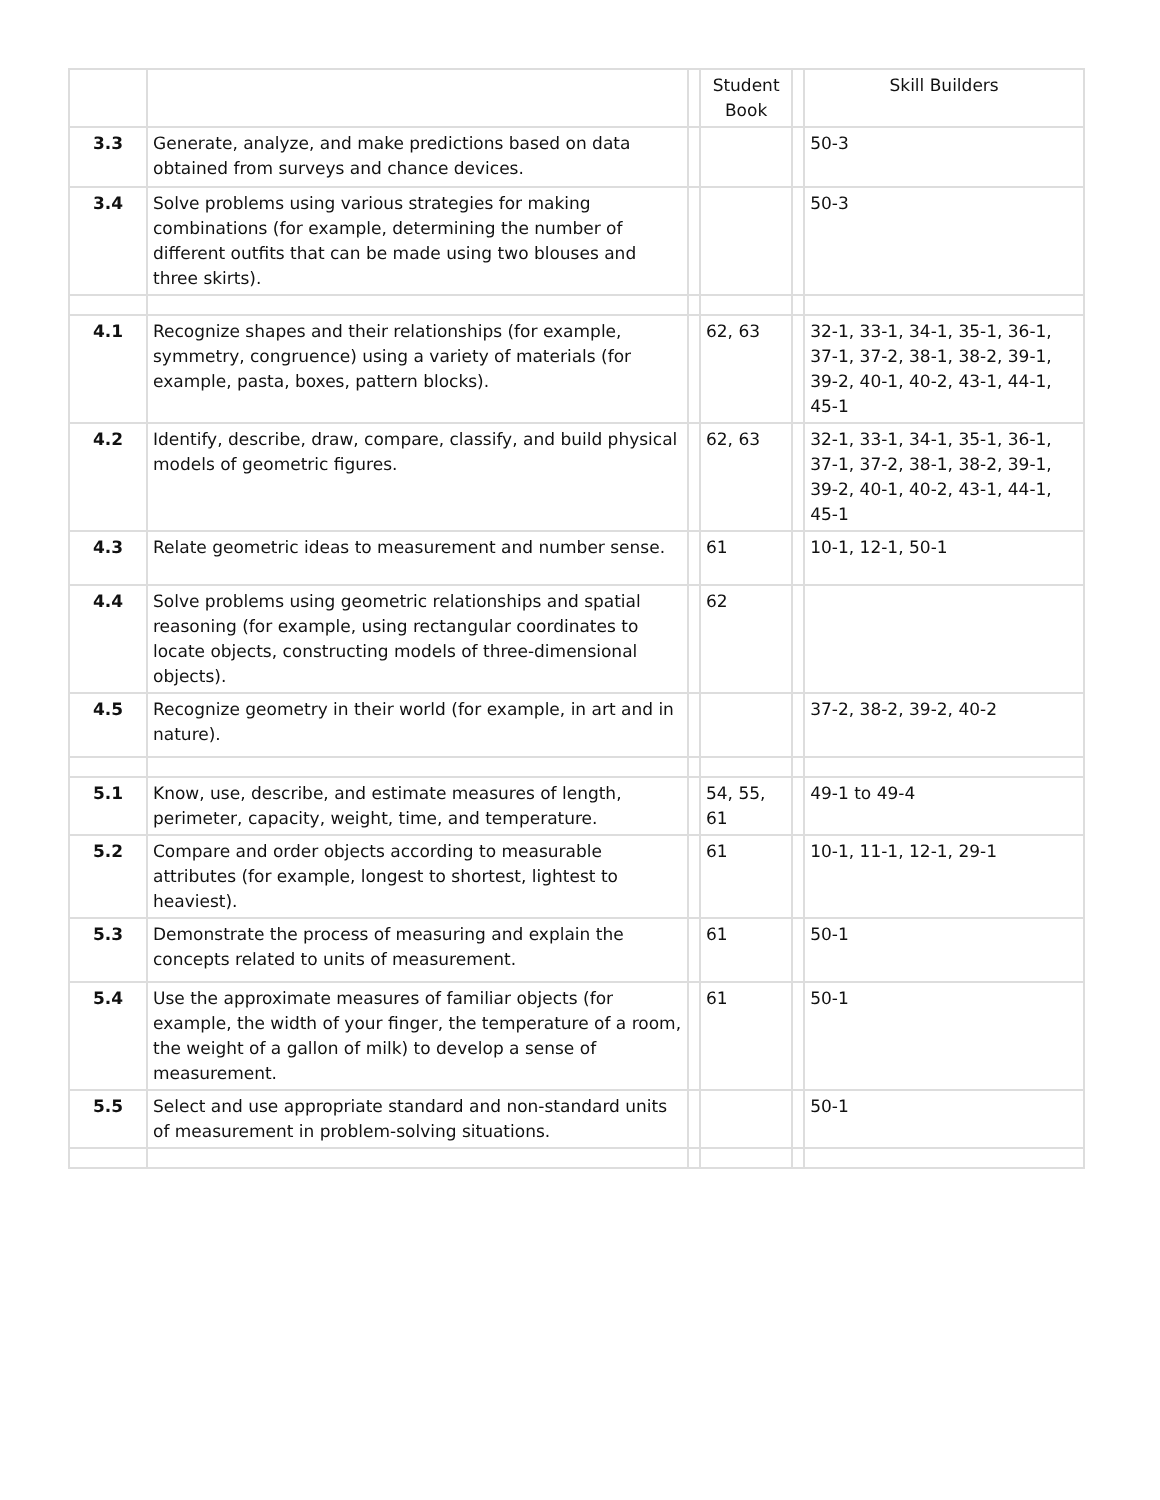| | | | Student Book | | Skill Builders |
| --- | --- | --- | --- | --- | --- |
| 3.3 | Generate, analyze, and make predictions based on data obtained from surveys and chance devices. | | | | 50-3 |
| 3.4 | Solve problems using various strategies for making combinations (for example, determining the number of different outfits that can be made using two blouses and three skirts). | | | | 50-3 |
| 4.1 | Recognize shapes and their relationships (for example, symmetry, congruence) using a variety of materials (for example, pasta, boxes, pattern blocks). | | 62, 63 | | 32-1, 33-1, 34-1, 35-1, 36-1, 37-1, 37-2, 38-1, 38-2, 39-1, 39-2, 40-1, 40-2, 43-1, 44-1, 45-1 |
| 4.2 | Identify, describe, draw, compare, classify, and build physical models of geometric figures. | | 62, 63 | | 32-1, 33-1, 34-1, 35-1, 36-1, 37-1, 37-2, 38-1, 38-2, 39-1, 39-2, 40-1, 40-2, 43-1, 44-1, 45-1 |
| 4.3 | Relate geometric ideas to measurement and number sense. | | 61 | | 10-1, 12-1, 50-1 |
| 4.4 | Solve problems using geometric relationships and spatial reasoning (for example, using rectangular coordinates to locate objects, constructing models of three-dimensional objects). | | 62 | | |
| 4.5 | Recognize geometry in their world (for example, in art and in nature). | | | | 37-2, 38-2, 39-2, 40-2 |
| 5.1 | Know, use, describe, and estimate measures of length, perimeter, capacity, weight, time, and temperature. | | 54, 55, 61 | | 49-1 to 49-4 |
| 5.2 | Compare and order objects according to measurable attributes (for example, longest to shortest, lightest to heaviest). | | 61 | | 10-1, 11-1, 12-1, 29-1 |
| 5.3 | Demonstrate the process of measuring and explain the concepts related to units of measurement. | | 61 | | 50-1 |
| 5.4 | Use the approximate measures of familiar objects (for example, the width of your finger, the temperature of a room, the weight of a gallon of milk) to develop a sense of measurement. | | 61 | | 50-1 |
| 5.5 | Select and use appropriate standard and non-standard units of measurement in problem-solving situations. | | | | 50-1 |